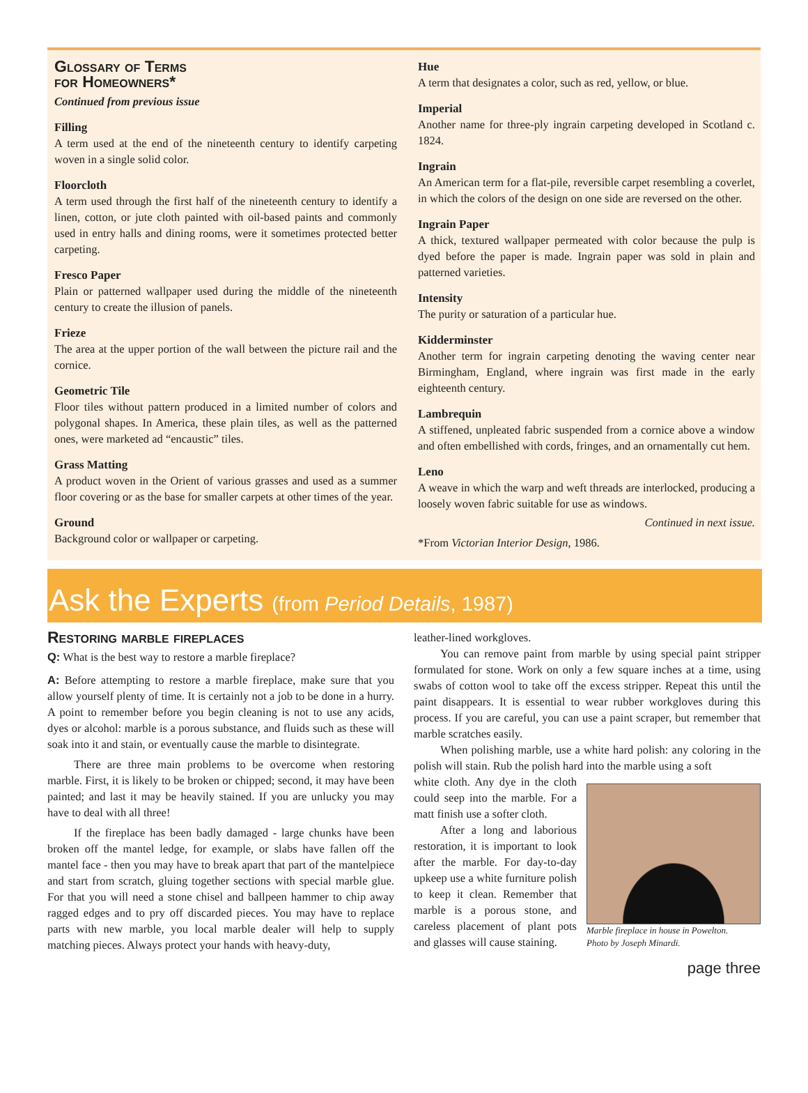Glossary of Terms
for Homeowners*
Continued from previous issue
Filling
A term used at the end of the nineteenth century to identify carpeting woven in a single solid color.
Floorcloth
A term used through the first half of the nineteenth century to identify a linen, cotton, or jute cloth painted with oil-based paints and commonly used in entry halls and dining rooms, were it sometimes protected better carpeting.
Fresco Paper
Plain or patterned wallpaper used during the middle of the nineteenth century to create the illusion of panels.
Frieze
The area at the upper portion of the wall between the picture rail and the cornice.
Geometric Tile
Floor tiles without pattern produced in a limited number of colors and polygonal shapes. In America, these plain tiles, as well as the patterned ones, were marketed ad “encaustic” tiles.
Grass Matting
A product woven in the Orient of various grasses and used as a summer floor covering or as the base for smaller carpets at other times of the year.
Ground
Background color or wallpaper or carpeting.
Hue
A term that designates a color, such as red, yellow, or blue.
Imperial
Another name for three-ply ingrain carpeting developed in Scotland c. 1824.
Ingrain
An American term for a flat-pile, reversible carpet resembling a coverlet, in which the colors of the design on one side are reversed on the other.
Ingrain Paper
A thick, textured wallpaper permeated with color because the pulp is dyed before the paper is made. Ingrain paper was sold in plain and patterned varieties.
Intensity
The purity or saturation of a particular hue.
Kidderminster
Another term for ingrain carpeting denoting the waving center near Birmingham, England, where ingrain was first made in the early eighteenth century.
Lambrequin
A stiffened, unpleated fabric suspended from a cornice above a window and often embellished with cords, fringes, and an ornamentally cut hem.
Leno
A weave in which the warp and weft threads are interlocked, producing a loosely woven fabric suitable for use as windows.
Continued in next issue.
*From Victorian Interior Design, 1986.
Ask the Experts (from Period Details, 1987)
Restoring marble fireplaces
Q: What is the best way to restore a marble fireplace?
A: Before attempting to restore a marble fireplace, make sure that you allow yourself plenty of time. It is certainly not a job to be done in a hurry. A point to remember before you begin cleaning is not to use any acids, dyes or alcohol: marble is a porous substance, and fluids such as these will soak into it and stain, or eventually cause the marble to disintegrate.
There are three main problems to be overcome when restoring marble. First, it is likely to be broken or chipped; second, it may have been painted; and last it may be heavily stained. If you are unlucky you may have to deal with all three!
If the fireplace has been badly damaged - large chunks have been broken off the mantel ledge, for example, or slabs have fallen off the mantel face - then you may have to break apart that part of the mantelpiece and start from scratch, gluing together sections with special marble glue. For that you will need a stone chisel and ballpeen hammer to chip away ragged edges and to pry off discarded pieces. You may have to replace parts with new marble, you local marble dealer will help to supply matching pieces. Always protect your hands with heavy-duty,
leather-lined workgloves.
You can remove paint from marble by using special paint stripper formulated for stone. Work on only a few square inches at a time, using swabs of cotton wool to take off the excess stripper. Repeat this until the paint disappears. It is essential to wear rubber workgloves during this process. If you are careful, you can use a paint scraper, but remember that marble scratches easily.
When polishing marble, use a white hard polish: any coloring in the polish will stain. Rub the polish hard into the marble using a soft
Marble fireplace in house in Powelton.
Photo by Joseph Minardi.
white cloth. Any dye in the cloth could seep into the marble. For a matt finish use a softer cloth.
After a long and laborious restoration, it is important to look after the marble. For day-to-day upkeep use a white furniture polish to keep it clean. Remember that marble is a porous stone, and careless placement of plant pots and glasses will cause staining.
page three